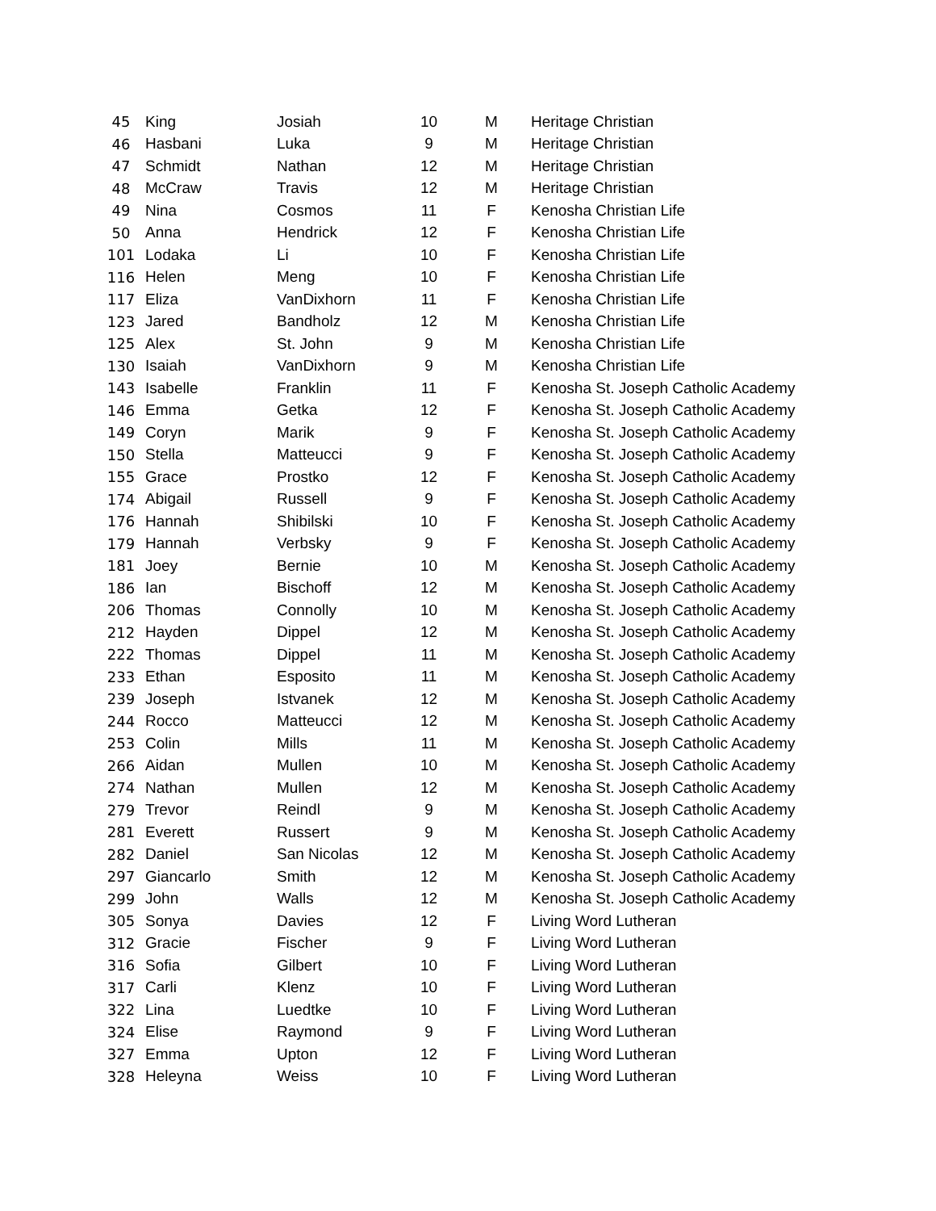| 45 | King | Josiah | 10 | M | Heritage Christian |
| 46 | Hasbani | Luka | 9 | M | Heritage Christian |
| 47 | Schmidt | Nathan | 12 | M | Heritage Christian |
| 48 | McCraw | Travis | 12 | M | Heritage Christian |
| 49 | Nina | Cosmos | 11 | F | Kenosha Christian Life |
| 50 | Anna | Hendrick | 12 | F | Kenosha Christian Life |
| 101 | Lodaka | Li | 10 | F | Kenosha Christian Life |
| 116 | Helen | Meng | 10 | F | Kenosha Christian Life |
| 117 | Eliza | VanDixhorn | 11 | F | Kenosha Christian Life |
| 123 | Jared | Bandholz | 12 | M | Kenosha Christian Life |
| 125 | Alex | St. John | 9 | M | Kenosha Christian Life |
| 130 | Isaiah | VanDixhorn | 9 | M | Kenosha Christian Life |
| 143 | Isabelle | Franklin | 11 | F | Kenosha St. Joseph Catholic Academy |
| 146 | Emma | Getka | 12 | F | Kenosha St. Joseph Catholic Academy |
| 149 | Coryn | Marik | 9 | F | Kenosha St. Joseph Catholic Academy |
| 150 | Stella | Matteucci | 9 | F | Kenosha St. Joseph Catholic Academy |
| 155 | Grace | Prostko | 12 | F | Kenosha St. Joseph Catholic Academy |
| 174 | Abigail | Russell | 9 | F | Kenosha St. Joseph Catholic Academy |
| 176 | Hannah | Shibilski | 10 | F | Kenosha St. Joseph Catholic Academy |
| 179 | Hannah | Verbsky | 9 | F | Kenosha St. Joseph Catholic Academy |
| 181 | Joey | Bernie | 10 | M | Kenosha St. Joseph Catholic Academy |
| 186 | Ian | Bischoff | 12 | M | Kenosha St. Joseph Catholic Academy |
| 206 | Thomas | Connolly | 10 | M | Kenosha St. Joseph Catholic Academy |
| 212 | Hayden | Dippel | 12 | M | Kenosha St. Joseph Catholic Academy |
| 222 | Thomas | Dippel | 11 | M | Kenosha St. Joseph Catholic Academy |
| 233 | Ethan | Esposito | 11 | M | Kenosha St. Joseph Catholic Academy |
| 239 | Joseph | Istvanek | 12 | M | Kenosha St. Joseph Catholic Academy |
| 244 | Rocco | Matteucci | 12 | M | Kenosha St. Joseph Catholic Academy |
| 253 | Colin | Mills | 11 | M | Kenosha St. Joseph Catholic Academy |
| 266 | Aidan | Mullen | 10 | M | Kenosha St. Joseph Catholic Academy |
| 274 | Nathan | Mullen | 12 | M | Kenosha St. Joseph Catholic Academy |
| 279 | Trevor | Reindl | 9 | M | Kenosha St. Joseph Catholic Academy |
| 281 | Everett | Russert | 9 | M | Kenosha St. Joseph Catholic Academy |
| 282 | Daniel | San Nicolas | 12 | M | Kenosha St. Joseph Catholic Academy |
| 297 | Giancarlo | Smith | 12 | M | Kenosha St. Joseph Catholic Academy |
| 299 | John | Walls | 12 | M | Kenosha St. Joseph Catholic Academy |
| 305 | Sonya | Davies | 12 | F | Living Word Lutheran |
| 312 | Gracie | Fischer | 9 | F | Living Word Lutheran |
| 316 | Sofia | Gilbert | 10 | F | Living Word Lutheran |
| 317 | Carli | Klenz | 10 | F | Living Word Lutheran |
| 322 | Lina | Luedtke | 10 | F | Living Word Lutheran |
| 324 | Elise | Raymond | 9 | F | Living Word Lutheran |
| 327 | Emma | Upton | 12 | F | Living Word Lutheran |
| 328 | Heleyna | Weiss | 10 | F | Living Word Lutheran |